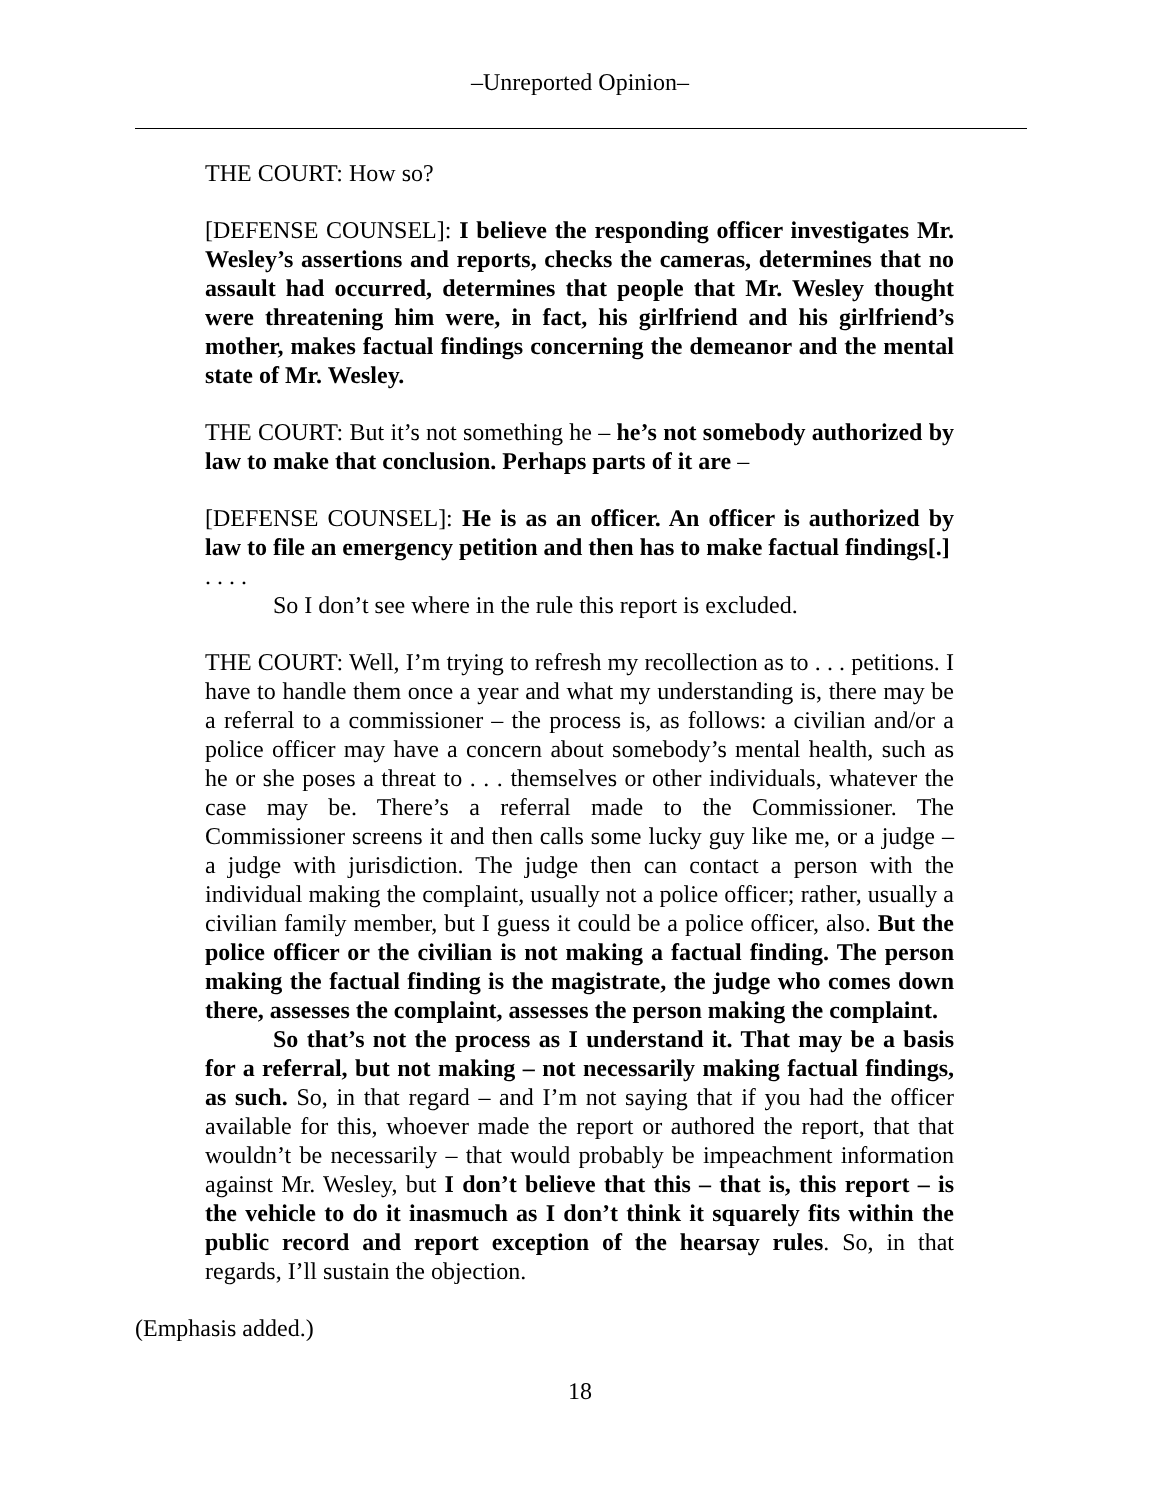–Unreported Opinion–
THE COURT: How so?
[DEFENSE COUNSEL]: I believe the responding officer investigates Mr. Wesley’s assertions and reports, checks the cameras, determines that no assault had occurred, determines that people that Mr. Wesley thought were threatening him were, in fact, his girlfriend and his girlfriend’s mother, makes factual findings concerning the demeanor and the mental state of Mr. Wesley.
THE COURT: But it’s not something he – he’s not somebody authorized by law to make that conclusion. Perhaps parts of it are –
[DEFENSE COUNSEL]: He is as an officer. An officer is authorized by law to file an emergency petition and then has to make factual findings[.]
. . . .
So I don’t see where in the rule this report is excluded.
THE COURT: Well, I’m trying to refresh my recollection as to . . . petitions. I have to handle them once a year and what my understanding is, there may be a referral to a commissioner – the process is, as follows: a civilian and/or a police officer may have a concern about somebody’s mental health, such as he or she poses a threat to . . . themselves or other individuals, whatever the case may be. There’s a referral made to the Commissioner. The Commissioner screens it and then calls some lucky guy like me, or a judge – a judge with jurisdiction. The judge then can contact a person with the individual making the complaint, usually not a police officer; rather, usually a civilian family member, but I guess it could be a police officer, also. But the police officer or the civilian is not making a factual finding. The person making the factual finding is the magistrate, the judge who comes down there, assesses the complaint, assesses the person making the complaint.
So that’s not the process as I understand it. That may be a basis for a referral, but not making – not necessarily making factual findings, as such. So, in that regard – and I’m not saying that if you had the officer available for this, whoever made the report or authored the report, that that wouldn’t be necessarily – that would probably be impeachment information against Mr. Wesley, but I don’t believe that this – that is, this report – is the vehicle to do it inasmuch as I don’t think it squarely fits within the public record and report exception of the hearsay rules. So, in that regards, I’ll sustain the objection.
(Emphasis added.)
18